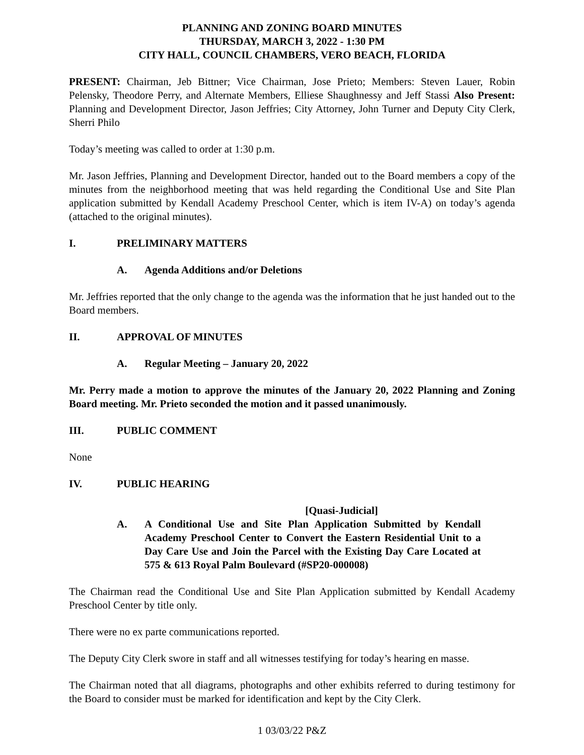PLANNING AND ZONING BOARD MINUTES
THURSDAY, MARCH 3, 2022 - 1:30 PM
CITY HALL, COUNCIL CHAMBERS, VERO BEACH, FLORIDA
PRESENT: Chairman, Jeb Bittner; Vice Chairman, Jose Prieto; Members: Steven Lauer, Robin Pelensky, Theodore Perry, and Alternate Members, Elliese Shaughnessy and Jeff Stassi Also Present: Planning and Development Director, Jason Jeffries; City Attorney, John Turner and Deputy City Clerk, Sherri Philo
Today’s meeting was called to order at 1:30 p.m.
Mr. Jason Jeffries, Planning and Development Director, handed out to the Board members a copy of the minutes from the neighborhood meeting that was held regarding the Conditional Use and Site Plan application submitted by Kendall Academy Preschool Center, which is item IV-A) on today’s agenda (attached to the original minutes).
I. PRELIMINARY MATTERS
A. Agenda Additions and/or Deletions
Mr. Jeffries reported that the only change to the agenda was the information that he just handed out to the Board members.
II. APPROVAL OF MINUTES
A. Regular Meeting – January 20, 2022
Mr. Perry made a motion to approve the minutes of the January 20, 2022 Planning and Zoning Board meeting. Mr. Prieto seconded the motion and it passed unanimously.
III. PUBLIC COMMENT
None
IV. PUBLIC HEARING
[Quasi-Judicial]
A. A Conditional Use and Site Plan Application Submitted by Kendall Academy Preschool Center to Convert the Eastern Residential Unit to a Day Care Use and Join the Parcel with the Existing Day Care Located at 575 & 613 Royal Palm Boulevard (#SP20-000008)
The Chairman read the Conditional Use and Site Plan Application submitted by Kendall Academy Preschool Center by title only.
There were no ex parte communications reported.
The Deputy City Clerk swore in staff and all witnesses testifying for today’s hearing en masse.
The Chairman noted that all diagrams, photographs and other exhibits referred to during testimony for the Board to consider must be marked for identification and kept by the City Clerk.
1 03/03/22 P&Z